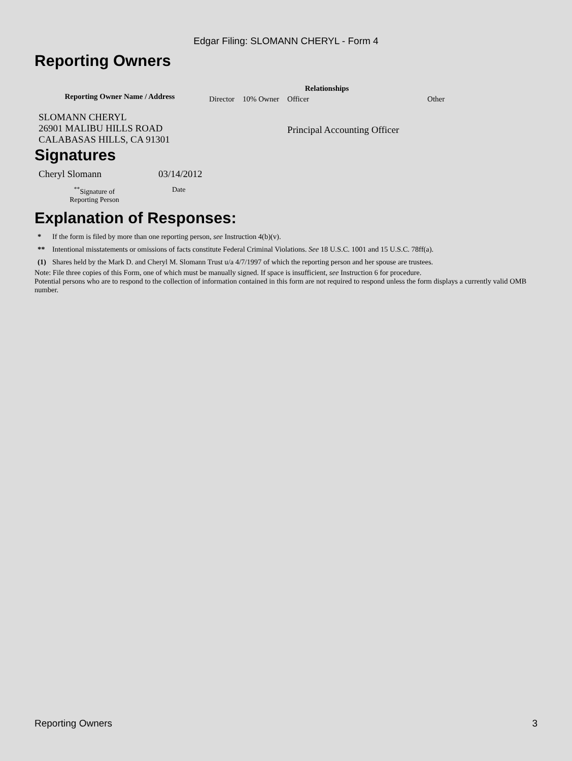Edgar Filing: SLOMANN CHERYL - Form 4
Reporting Owners
| Reporting Owner Name / Address | Relationships | | | |
| --- | --- | --- | --- | --- |
| | Director | 10% Owner | Officer | Other |
| SLOMANN CHERYL 26901 MALIBU HILLS ROAD CALABASAS HILLS, CA 91301 | | | Principal Accounting Officer | |
Signatures
| Cheryl Slomann | 03/14/2012 |
| <sup>**</sup> Signature of Reporting Person | Date |
Explanation of Responses:
| * | If the form is filed by more than one reporting person, see Instruction 4(b)(v). |
| ** | Intentional misstatements or omissions of facts constitute Federal Criminal Violations. See 18 U.S.C. 1001 and 15 U.S.C. 78ff(a). |
| (1) | Shares held by the Mark D. and Cheryl M. Slomann Trust u/a 4/7/1997 of which the reporting person and her spouse are trustees. |
Note: File three copies of this Form, one of which must be manually signed. If space is insufficient, see Instruction 6 for procedure.
Potential persons who are to respond to the collection of information contained in this form are not required to respond unless the form displays a currently valid OMB number.
Reporting Owners 3